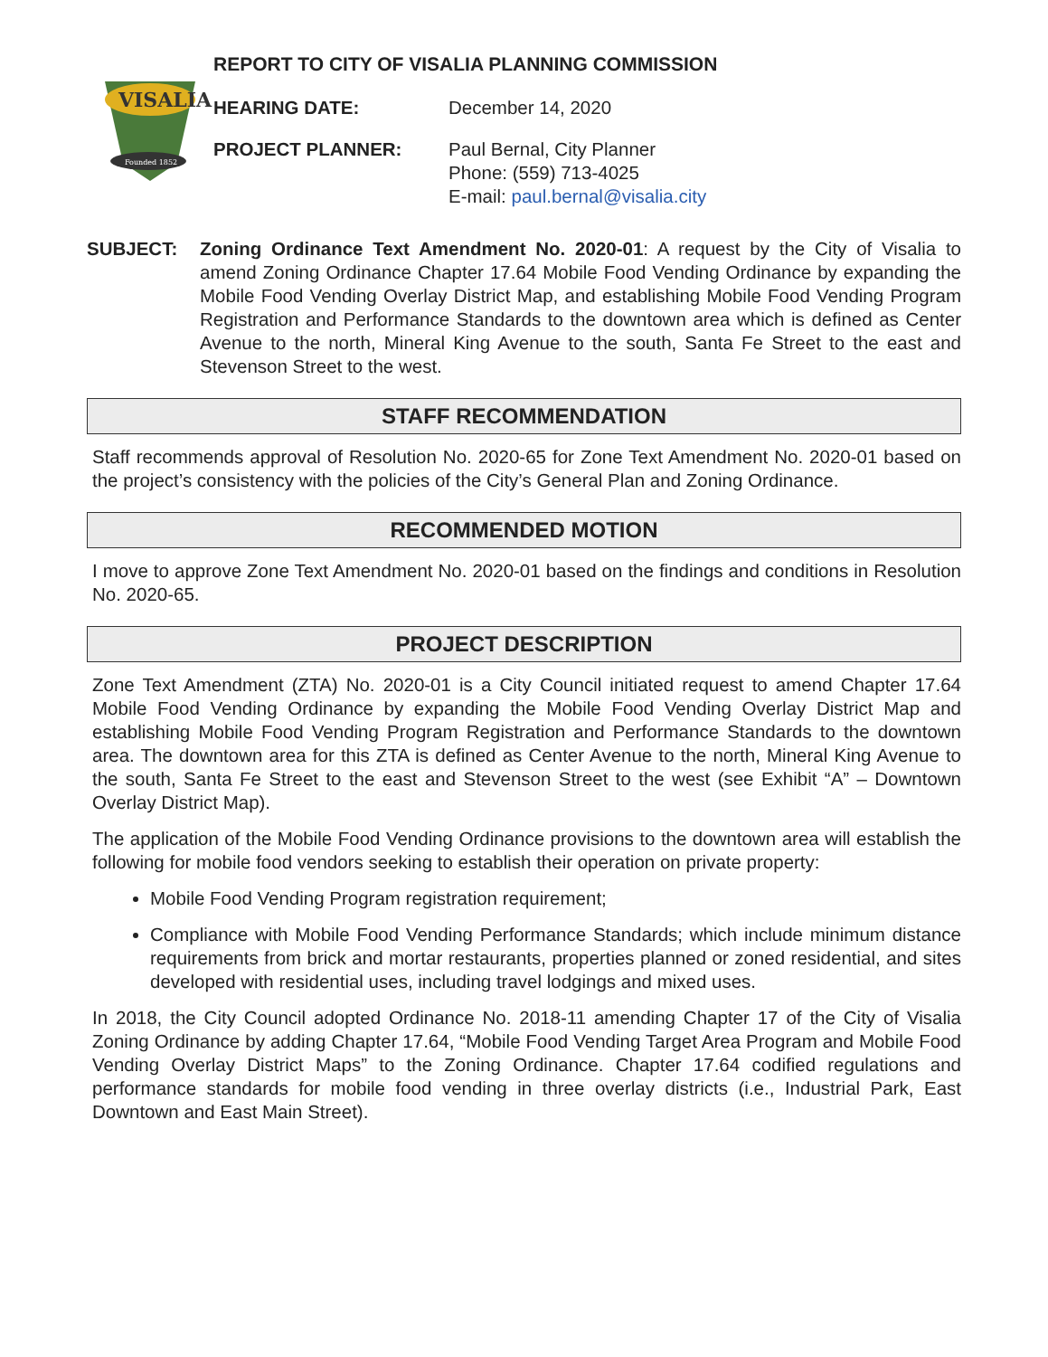VISALIA
Founded 1852
REPORT TO CITY OF VISALIA PLANNING COMMISSION
HEARING DATE: December 14, 2020
PROJECT PLANNER: Paul Bernal, City Planner
Phone: (559) 713-4025
E-mail: paul.bernal@visalia.city
SUBJECT: Zoning Ordinance Text Amendment No. 2020-01: A request by the City of Visalia to amend Zoning Ordinance Chapter 17.64 Mobile Food Vending Ordinance by expanding the Mobile Food Vending Overlay District Map, and establishing Mobile Food Vending Program Registration and Performance Standards to the downtown area which is defined as Center Avenue to the north, Mineral King Avenue to the south, Santa Fe Street to the east and Stevenson Street to the west.
STAFF RECOMMENDATION
Staff recommends approval of Resolution No. 2020-65 for Zone Text Amendment No. 2020-01 based on the project’s consistency with the policies of the City’s General Plan and Zoning Ordinance.
RECOMMENDED MOTION
I move to approve Zone Text Amendment No. 2020-01 based on the findings and conditions in Resolution No. 2020-65.
PROJECT DESCRIPTION
Zone Text Amendment (ZTA) No. 2020-01 is a City Council initiated request to amend Chapter 17.64 Mobile Food Vending Ordinance by expanding the Mobile Food Vending Overlay District Map and establishing Mobile Food Vending Program Registration and Performance Standards to the downtown area. The downtown area for this ZTA is defined as Center Avenue to the north, Mineral King Avenue to the south, Santa Fe Street to the east and Stevenson Street to the west (see Exhibit “A” – Downtown Overlay District Map).
The application of the Mobile Food Vending Ordinance provisions to the downtown area will establish the following for mobile food vendors seeking to establish their operation on private property:
Mobile Food Vending Program registration requirement;
Compliance with Mobile Food Vending Performance Standards; which include minimum distance requirements from brick and mortar restaurants, properties planned or zoned residential, and sites developed with residential uses, including travel lodgings and mixed uses.
In 2018, the City Council adopted Ordinance No. 2018-11 amending Chapter 17 of the City of Visalia Zoning Ordinance by adding Chapter 17.64, “Mobile Food Vending Target Area Program and Mobile Food Vending Overlay District Maps” to the Zoning Ordinance. Chapter 17.64 codified regulations and performance standards for mobile food vending in three overlay districts (i.e., Industrial Park, East Downtown and East Main Street).